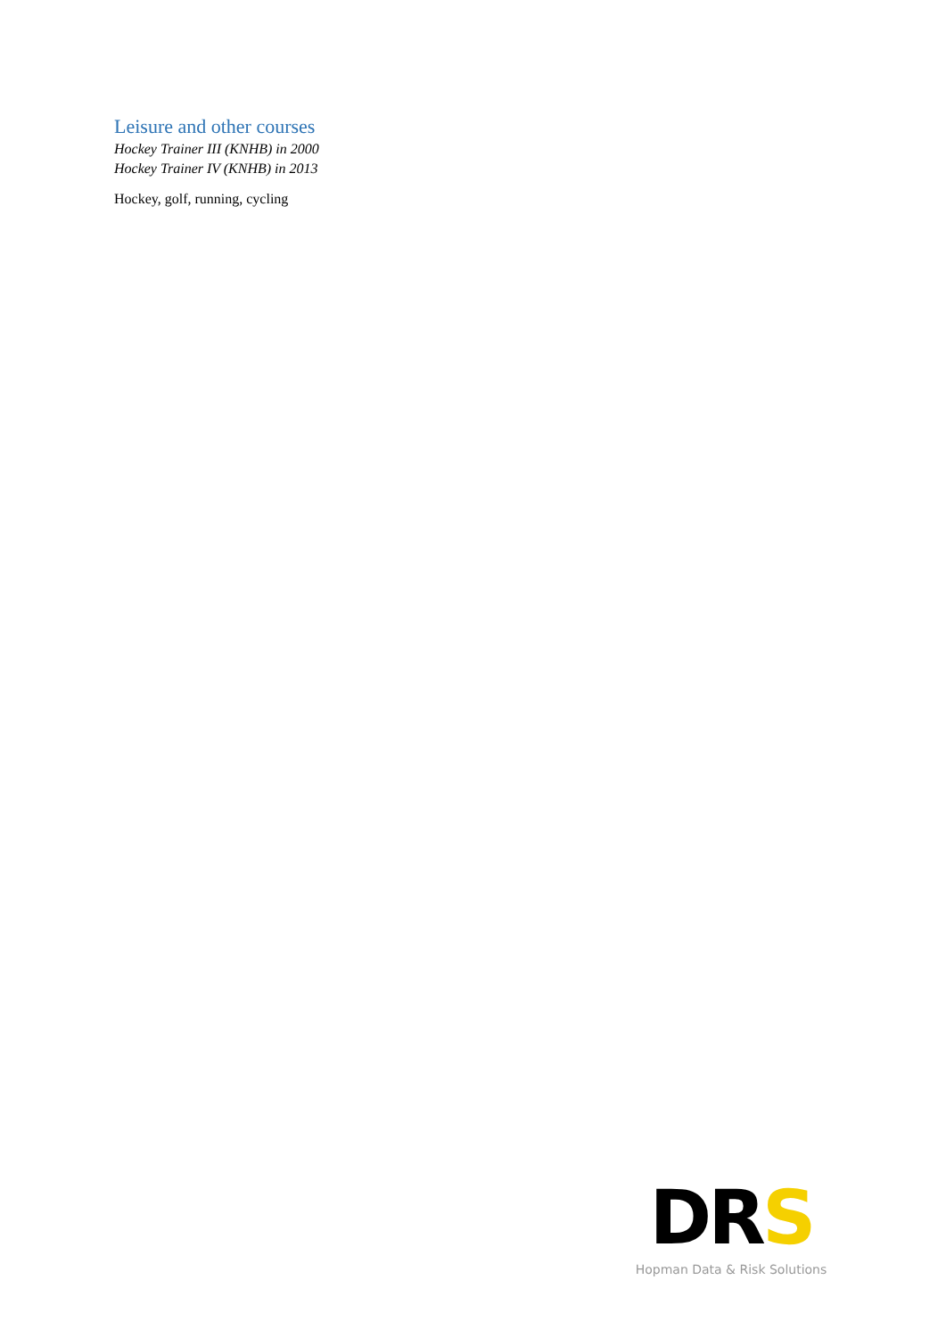Leisure and other courses
Hockey Trainer III (KNHB) in 2000
Hockey Trainer IV (KNHB) in 2013
Hockey, golf, running, cycling
DRS
Hopman Data & Risk Solutions